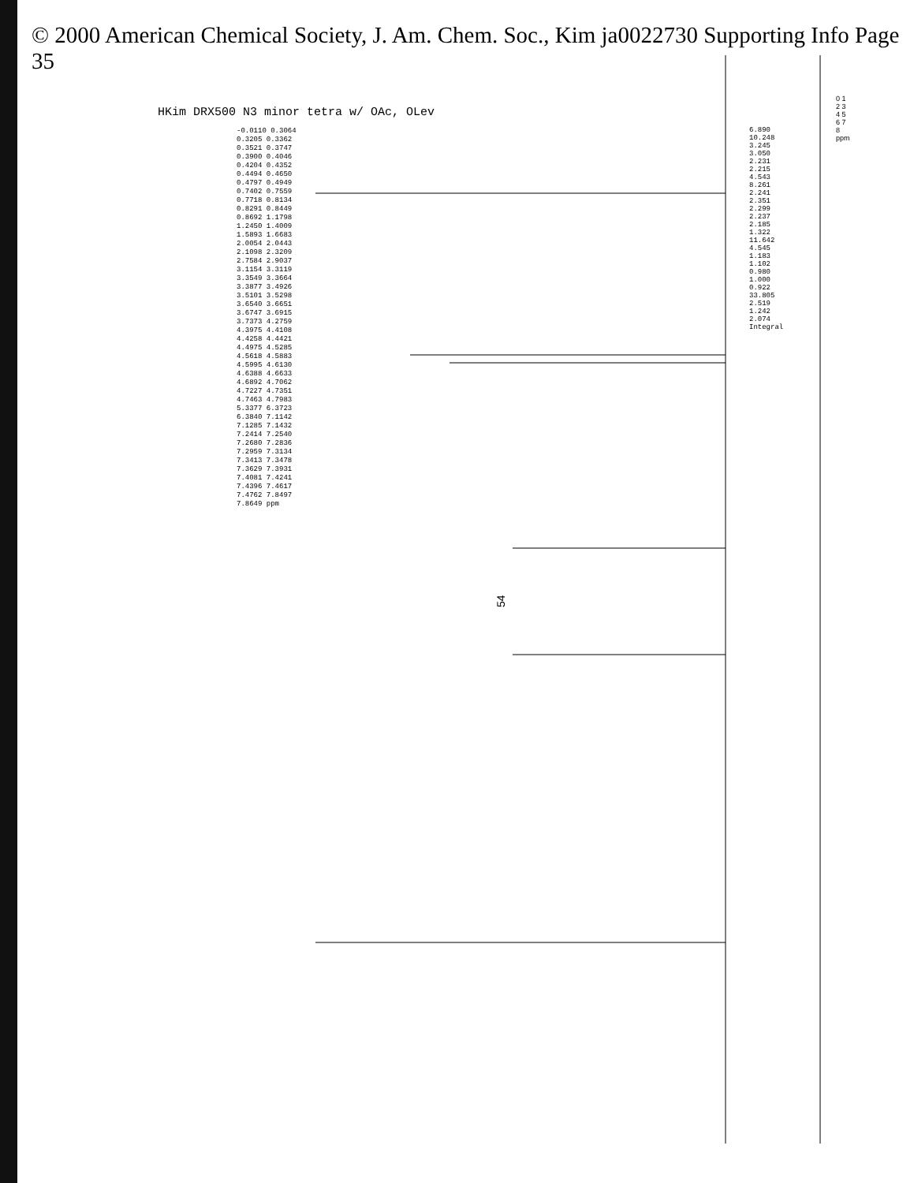© 2000 American Chemical Society, J. Am. Chem. Soc., Kim ja0022730 Supporting Info Page 35
54
HKim DRX500 N3 minor tetra w/ OAc, OLev
-0.0110 0.3064 0.3205 0.3362 0.3521 0.3747 0.3900 0.4046 0.4204 0.4352 0.4494 0.4650 0.4797 0.4949 0.7402 0.7559 0.7718 0.8134 0.8291 0.8449 0.8692 1.1798 1.2450 1.4009 1.5893 1.6683 2.0054 2.0443 2.1098 2.3209 2.7584 2.9037 3.1154 3.3119 3.3549 3.3664 3.3877 3.4926 3.5101 3.5298 3.6540 3.6651 3.6747 3.6915 3.7373 4.2759 4.3975 4.4108 4.4258 4.4421 4.4975 4.5285 4.5618 4.5883 4.5995 4.6130 4.6388 4.6633 4.6892 4.7062 4.7227 4.7351 4.7463 4.7983 5.3377 6.3723 6.3840 7.1142 7.1285 7.1432 7.2414 7.2540 7.2680 7.2836 7.2959 7.3134 7.3413 7.3478 7.3629 7.3931 7.4081 7.4241 7.4396 7.4617 7.4762 7.8497 7.8649 ppm
6.890 10.248 3.245 3.050 2.231 2.215 4.543 8.261 2.241 2.351 2.299 2.237 2.185 1.322 11.642 4.545 1.183 1.102 0.980 1.000 0.922 33.805 2.519 1.242 2.074 Integral
0 1 2 3 4 5 6 7 8 ppm